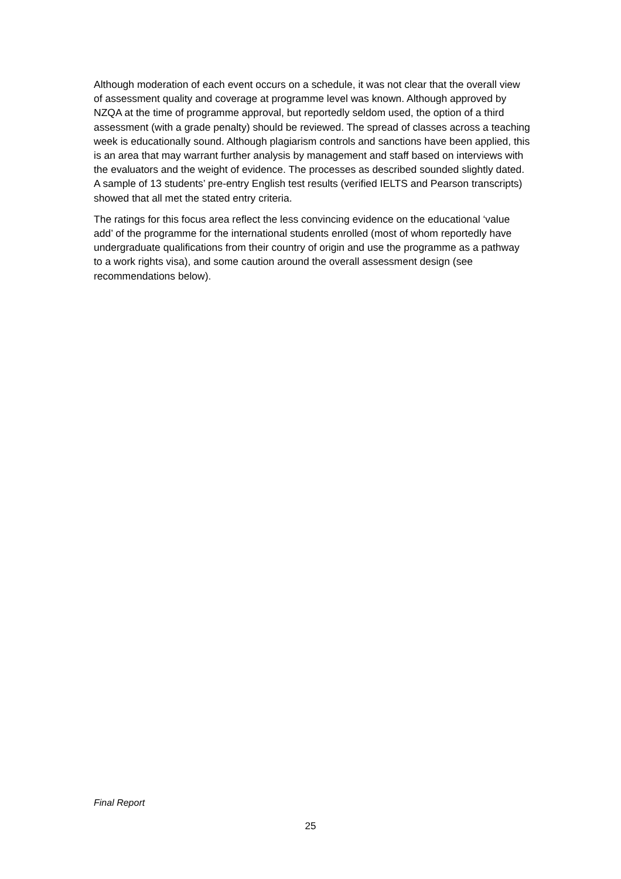Although moderation of each event occurs on a schedule, it was not clear that the overall view of assessment quality and coverage at programme level was known. Although approved by NZQA at the time of programme approval, but reportedly seldom used, the option of a third assessment (with a grade penalty) should be reviewed. The spread of classes across a teaching week is educationally sound. Although plagiarism controls and sanctions have been applied, this is an area that may warrant further analysis by management and staff based on interviews with the evaluators and the weight of evidence. The processes as described sounded slightly dated. A sample of 13 students’ pre-entry English test results (verified IELTS and Pearson transcripts) showed that all met the stated entry criteria.
The ratings for this focus area reflect the less convincing evidence on the educational ‘value add’ of the programme for the international students enrolled (most of whom reportedly have undergraduate qualifications from their country of origin and use the programme as a pathway to a work rights visa), and some caution around the overall assessment design (see recommendations below).
Final Report
25